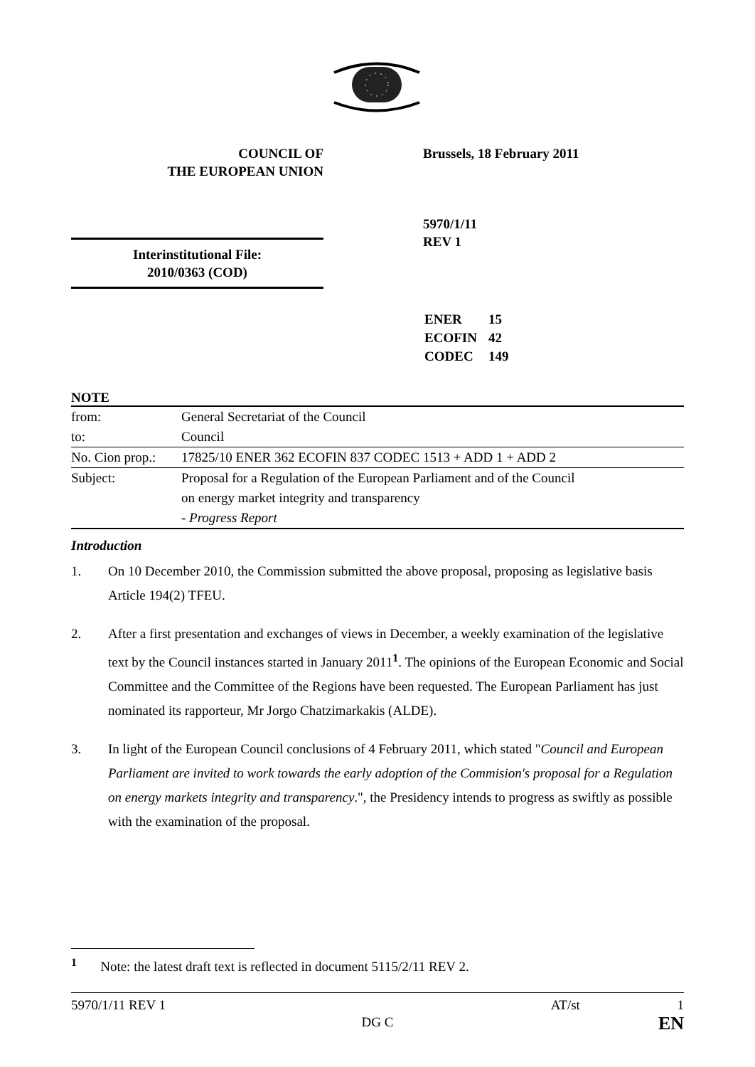COUNCIL OF
THE EUROPEAN UNION
Brussels, 18 February 2011
5970/1/11
REV 1
Interinstitutional File:
2010/0363 (COD)
| ENER | 15 |
| ECOFIN | 42 |
| CODEC | 149 |
NOTE
| from: | General Secretariat of the Council |
| to: | Council |
| No. Cion prop.: | 17825/10 ENER 362 ECOFIN 837 CODEC 1513 + ADD 1 + ADD 2 |
| Subject: | Proposal for a Regulation of the European Parliament and of the Council on energy market integrity and transparency - Progress Report |
Introduction
1. On 10 December 2010, the Commission submitted the above proposal, proposing as legislative basis Article 194(2) TFEU.
2. After a first presentation and exchanges of views in December, a weekly examination of the legislative text by the Council instances started in January 2011<sup>1</sup>. The opinions of the European Economic and Social Committee and the Committee of the Regions have been requested. The European Parliament has just nominated its rapporteur, Mr Jorgo Chatzimarkakis (ALDE).
3. In light of the European Council conclusions of 4 February 2011, which stated "Council and European Parliament are invited to work towards the early adoption of the Commision's proposal for a Regulation on energy markets integrity and transparency.", the Presidency intends to progress as swiftly as possible with the examination of the proposal.
<sup>1</sup> Note: the latest draft text is reflected in document 5115/2/11 REV 2.
5970/1/11 REV 1
DG C
AT/st 1
EN